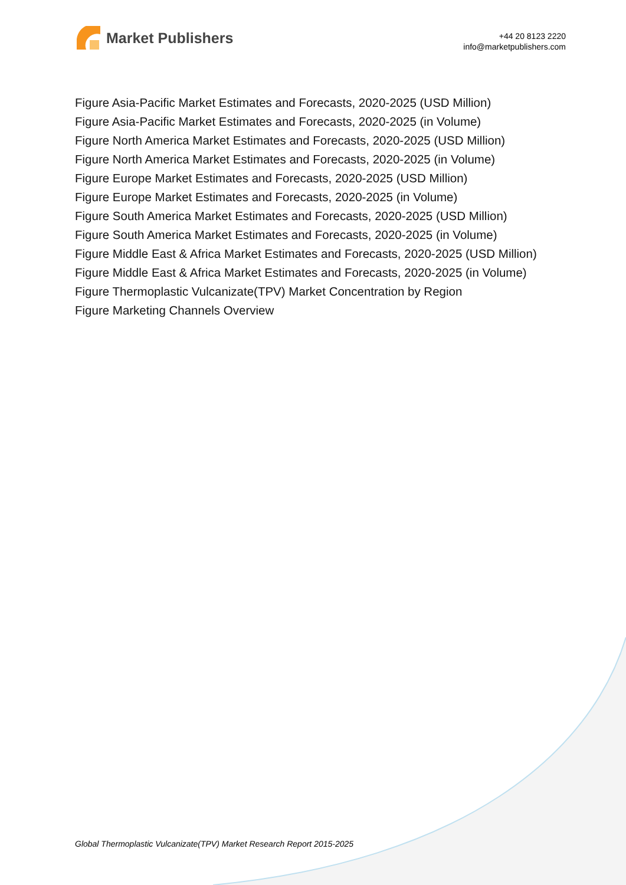Market Publishers
+44 20 8123 2220
info@marketpublishers.com
Figure Asia-Pacific Market Estimates and Forecasts, 2020-2025 (USD Million)
Figure Asia-Pacific Market Estimates and Forecasts, 2020-2025 (in Volume)
Figure North America Market Estimates and Forecasts, 2020-2025 (USD Million)
Figure North America Market Estimates and Forecasts, 2020-2025 (in Volume)
Figure Europe Market Estimates and Forecasts, 2020-2025 (USD Million)
Figure Europe Market Estimates and Forecasts, 2020-2025 (in Volume)
Figure South America Market Estimates and Forecasts, 2020-2025 (USD Million)
Figure South America Market Estimates and Forecasts, 2020-2025 (in Volume)
Figure Middle East & Africa Market Estimates and Forecasts, 2020-2025 (USD Million)
Figure Middle East & Africa Market Estimates and Forecasts, 2020-2025 (in Volume)
Figure Thermoplastic Vulcanizate(TPV) Market Concentration by Region
Figure Marketing Channels Overview
Global Thermoplastic Vulcanizate(TPV) Market Research Report 2015-2025